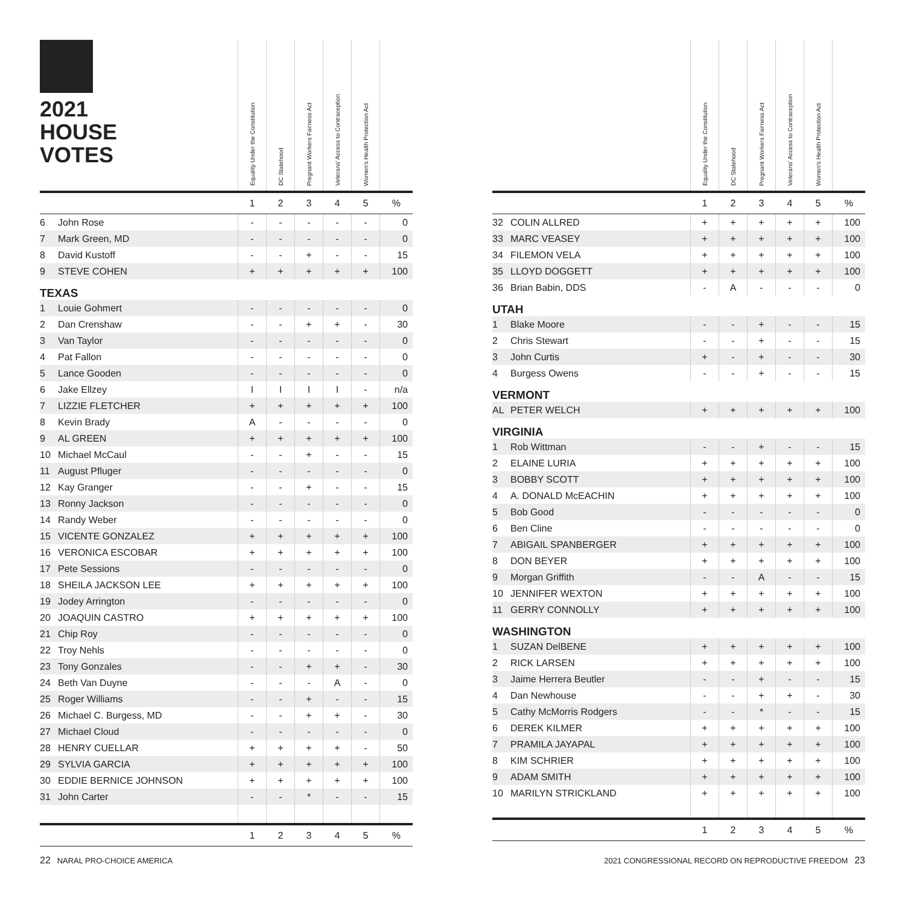| 2021 HOUSE VOTES | | Equality Under the Constitution | DC Statehood | Pregnant Workers Fairness Act | Veterans' Access to Contraception | Women's Health Protection Act | |
| --- | --- | --- | --- | --- | --- | --- | --- |
| | | 1 | 2 | 3 | 4 | 5 | % |
| 6 | John Rose | - | - | - | - | - | 0 |
| 7 | Mark Green, MD | - | - | - | - | - | 0 |
| 8 | David Kustoff | - | - | + | - | - | 15 |
| 9 | STEVE COHEN | + | + | + | + | + | 100 |
| TEXAS | | | | | | | |
| 1 | Louie Gohmert | - | - | - | - | - | 0 |
| 2 | Dan Crenshaw | - | - | + | + | - | 30 |
| 3 | Van Taylor | - | - | - | - | - | 0 |
| 4 | Pat Fallon | - | - | - | - | - | 0 |
| 5 | Lance Gooden | - | - | - | - | - | 0 |
| 6 | Jake Ellzey | I | I | I | I | - | n/a |
| 7 | LIZZIE FLETCHER | + | + | + | + | + | 100 |
| 8 | Kevin Brady | A | - | - | - | - | 0 |
| 9 | AL GREEN | + | + | + | + | + | 100 |
| 10 | Michael McCaul | - | - | + | - | - | 15 |
| 11 | August Pfluger | - | - | - | - | - | 0 |
| 12 | Kay Granger | - | - | + | - | - | 15 |
| 13 | Ronny Jackson | - | - | - | - | - | 0 |
| 14 | Randy Weber | - | - | - | - | - | 0 |
| 15 | VICENTE GONZALEZ | + | + | + | + | + | 100 |
| 16 | VERONICA ESCOBAR | + | + | + | + | + | 100 |
| 17 | Pete Sessions | - | - | - | - | - | 0 |
| 18 | SHEILA JACKSON LEE | + | + | + | + | + | 100 |
| 19 | Jodey Arrington | - | - | - | - | - | 0 |
| 20 | JOAQUIN CASTRO | + | + | + | + | + | 100 |
| 21 | Chip Roy | - | - | - | - | - | 0 |
| 22 | Troy Nehls | - | - | - | - | - | 0 |
| 23 | Tony Gonzales | - | - | + | + | - | 30 |
| 24 | Beth Van Duyne | - | - | - | A | - | 0 |
| 25 | Roger Williams | - | - | + | - | - | 15 |
| 26 | Michael C. Burgess, MD | - | - | + | + | - | 30 |
| 27 | Michael Cloud | - | - | - | - | - | 0 |
| 28 | HENRY CUELLAR | + | + | + | + | - | 50 |
| 29 | SYLVIA GARCIA | + | + | + | + | + | 100 |
| 30 | EDDIE BERNICE JOHNSON | + | + | + | + | + | 100 |
| 31 | John Carter | - | - | * | - | - | 15 |
| | | 1 | 2 | 3 | 4 | 5 | % |
| | | Equality Under the Constitution | DC Statehood | Pregnant Workers Fairness Act | Veterans' Access to Contraception | Women's Health Protection Act | |
| --- | --- | --- | --- | --- | --- | --- | --- |
| | | 1 | 2 | 3 | 4 | 5 | % |
| 32 | COLIN ALLRED | + | + | + | + | + | 100 |
| 33 | MARC VEASEY | + | + | + | + | + | 100 |
| 34 | FILEMON VELA | + | + | + | + | + | 100 |
| 35 | LLOYD DOGGETT | + | + | + | + | + | 100 |
| 36 | Brian Babin, DDS | - | A | - | - | - | 0 |
| UTAH | | | | | | | |
| 1 | Blake Moore | - | - | + | - | - | 15 |
| 2 | Chris Stewart | - | - | + | - | - | 15 |
| 3 | John Curtis | + | - | + | - | - | 30 |
| 4 | Burgess Owens | - | - | + | - | - | 15 |
| VERMONT | | | | | | | |
| AL | PETER WELCH | + | + | + | + | + | 100 |
| VIRGINIA | | | | | | | |
| 1 | Rob Wittman | - | - | + | - | - | 15 |
| 2 | ELAINE LURIA | + | + | + | + | + | 100 |
| 3 | BOBBY SCOTT | + | + | + | + | + | 100 |
| 4 | A. DONALD McEACHIN | + | + | + | + | + | 100 |
| 5 | Bob Good | - | - | - | - | - | 0 |
| 6 | Ben Cline | - | - | - | - | - | 0 |
| 7 | ABIGAIL SPANBERGER | + | + | + | + | + | 100 |
| 8 | DON BEYER | + | + | + | + | + | 100 |
| 9 | Morgan Griffith | - | - | A | - | - | 15 |
| 10 | JENNIFER WEXTON | + | + | + | + | + | 100 |
| 11 | GERRY CONNOLLY | + | + | + | + | + | 100 |
| WASHINGTON | | | | | | | |
| 1 | SUZAN DelBENE | + | + | + | + | + | 100 |
| 2 | RICK LARSEN | + | + | + | + | + | 100 |
| 3 | Jaime Herrera Beutler | - | - | + | - | - | 15 |
| 4 | Dan Newhouse | - | - | + | + | - | 30 |
| 5 | Cathy McMorris Rodgers | - | - | * | - | - | 15 |
| 6 | DEREK KILMER | + | + | + | + | + | 100 |
| 7 | PRAMILA JAYAPAL | + | + | + | + | + | 100 |
| 8 | KIM SCHRIER | + | + | + | + | + | 100 |
| 9 | ADAM SMITH | + | + | + | + | + | 100 |
| 10 | MARILYN STRICKLAND | + | + | + | + | + | 100 |
| | | 1 | 2 | 3 | 4 | 5 | % |
22 NARAL PRO-CHOICE AMERICA 2021 CONGRESSIONAL RECORD ON REPRODUCTIVE FREEDOM 23